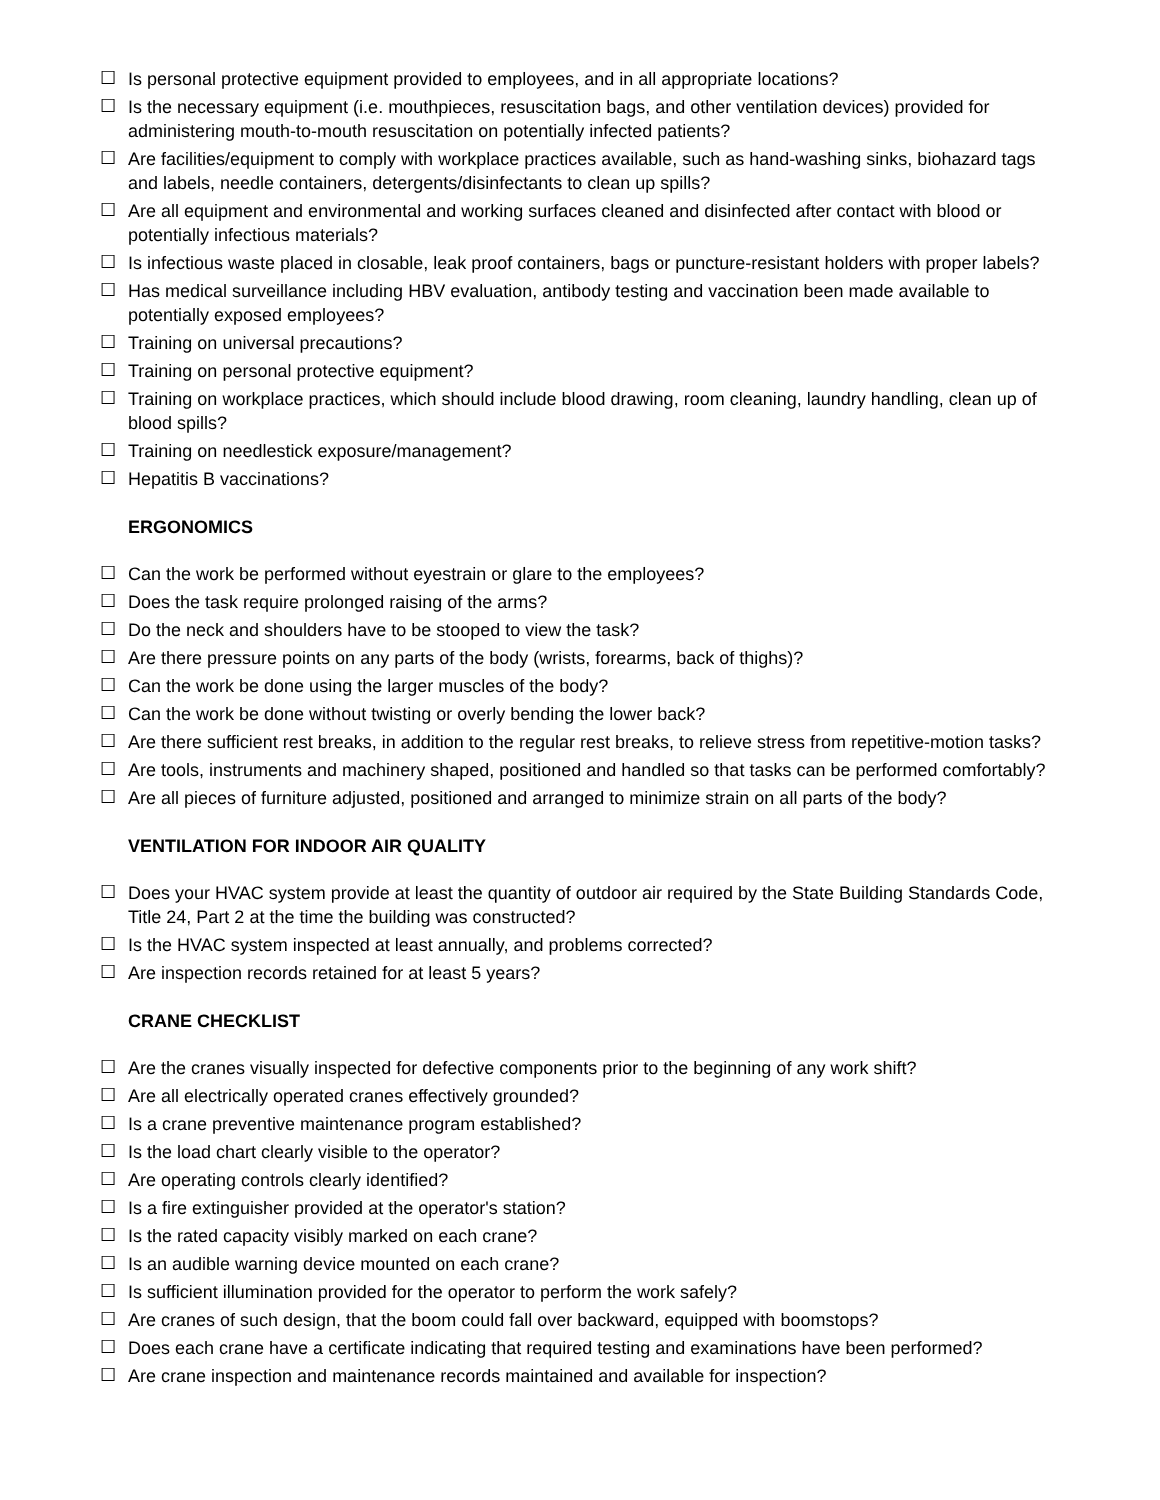☐ Is personal protective equipment provided to employees, and in all appropriate locations?
☐ Is the necessary equipment (i.e. mouthpieces, resuscitation bags, and other ventilation devices) provided for administering mouth-to-mouth resuscitation on potentially infected patients?
☐ Are facilities/equipment to comply with workplace practices available, such as hand-washing sinks, biohazard tags and labels, needle containers, detergents/disinfectants to clean up spills?
☐ Are all equipment and environmental and working surfaces cleaned and disinfected after contact with blood or potentially infectious materials?
☐ Is infectious waste placed in closable, leak proof containers, bags or puncture-resistant holders with proper labels?
☐ Has medical surveillance including HBV evaluation, antibody testing and vaccination been made available to potentially exposed employees?
☐ Training on universal precautions?
☐ Training on personal protective equipment?
☐ Training on workplace practices, which should include blood drawing, room cleaning, laundry handling, clean up of blood spills?
☐ Training on needlestick exposure/management?
☐ Hepatitis B vaccinations?
ERGONOMICS
☐ Can the work be performed without eyestrain or glare to the employees?
☐ Does the task require prolonged raising of the arms?
☐ Do the neck and shoulders have to be stooped to view the task?
☐ Are there pressure points on any parts of the body (wrists, forearms, back of thighs)?
☐ Can the work be done using the larger muscles of the body?
☐ Can the work be done without twisting or overly bending the lower back?
☐ Are there sufficient rest breaks, in addition to the regular rest breaks, to relieve stress from repetitive-motion tasks?
☐ Are tools, instruments and machinery shaped, positioned and handled so that tasks can be performed comfortably?
☐ Are all pieces of furniture adjusted, positioned and arranged to minimize strain on all parts of the body?
VENTILATION FOR INDOOR AIR QUALITY
☐ Does your HVAC system provide at least the quantity of outdoor air required by the State Building Standards Code, Title 24, Part 2 at the time the building was constructed?
☐ Is the HVAC system inspected at least annually, and problems corrected?
☐ Are inspection records retained for at least 5 years?
CRANE CHECKLIST
☐ Are the cranes visually inspected for defective components prior to the beginning of any work shift?
☐ Are all electrically operated cranes effectively grounded?
☐ Is a crane preventive maintenance program established?
☐ Is the load chart clearly visible to the operator?
☐ Are operating controls clearly identified?
☐ Is a fire extinguisher provided at the operator's station?
☐ Is the rated capacity visibly marked on each crane?
☐ Is an audible warning device mounted on each crane?
☐ Is sufficient illumination provided for the operator to perform the work safely?
☐ Are cranes of such design, that the boom could fall over backward, equipped with boomstops?
☐ Does each crane have a certificate indicating that required testing and examinations have been performed?
☐ Are crane inspection and maintenance records maintained and available for inspection?